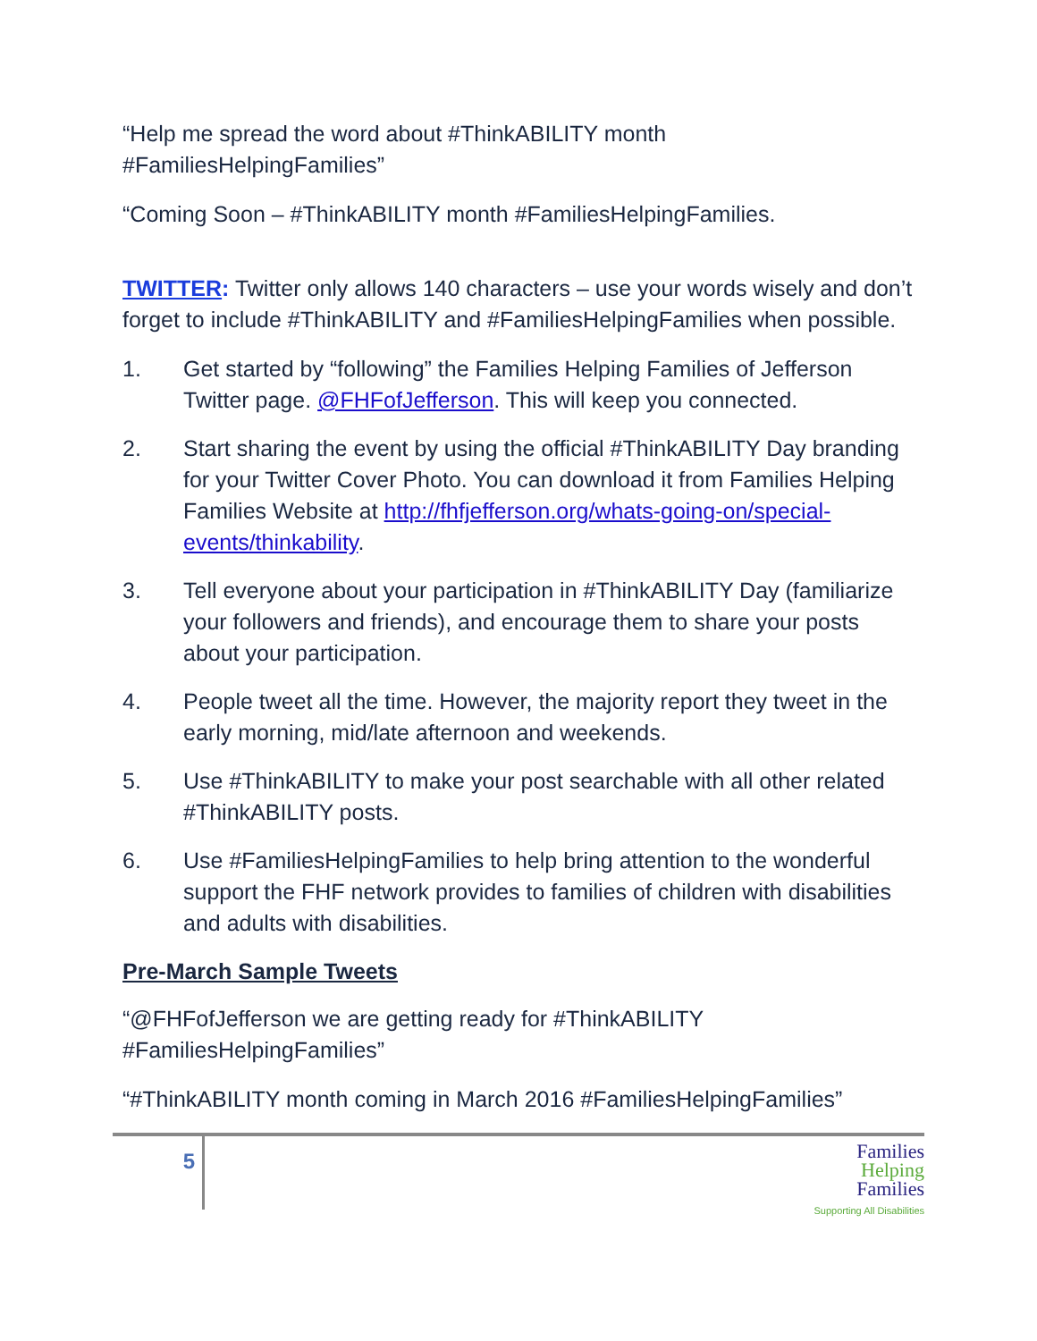“Help me spread the word about #ThinkABILITY month #FamiliesHelpingFamilies”
“Coming Soon – #ThinkABILITY month #FamiliesHelpingFamilies.
TWITTER: Twitter only allows 140 characters – use your words wisely and don’t forget to include #ThinkABILITY and #FamiliesHelpingFamilies when possible.
1. Get started by “following” the Families Helping Families of Jefferson Twitter page. @FHFofJefferson. This will keep you connected.
2. Start sharing the event by using the official #ThinkABILITY Day branding for your Twitter Cover Photo. You can download it from Families Helping Families Website at http://fhfjefferson.org/whats-going-on/special-events/thinkability.
3. Tell everyone about your participation in #ThinkABILITY Day (familiarize your followers and friends), and encourage them to share your posts about your participation.
4. People tweet all the time. However, the majority report they tweet in the early morning, mid/late afternoon and weekends.
5. Use #ThinkABILITY to make your post searchable with all other related #ThinkABILITY posts.
6. Use #FamiliesHelpingFamilies to help bring attention to the wonderful support the FHF network provides to families of children with disabilities and adults with disabilities.
Pre-March Sample Tweets
“@FHFofJefferson we are getting ready for #ThinkABILITY #FamiliesHelpingFamilies”
“#ThinkABILITY month coming in March 2016 #FamiliesHelpingFamilies”
5
Families
Helping
Families
Supporting All Disabilities